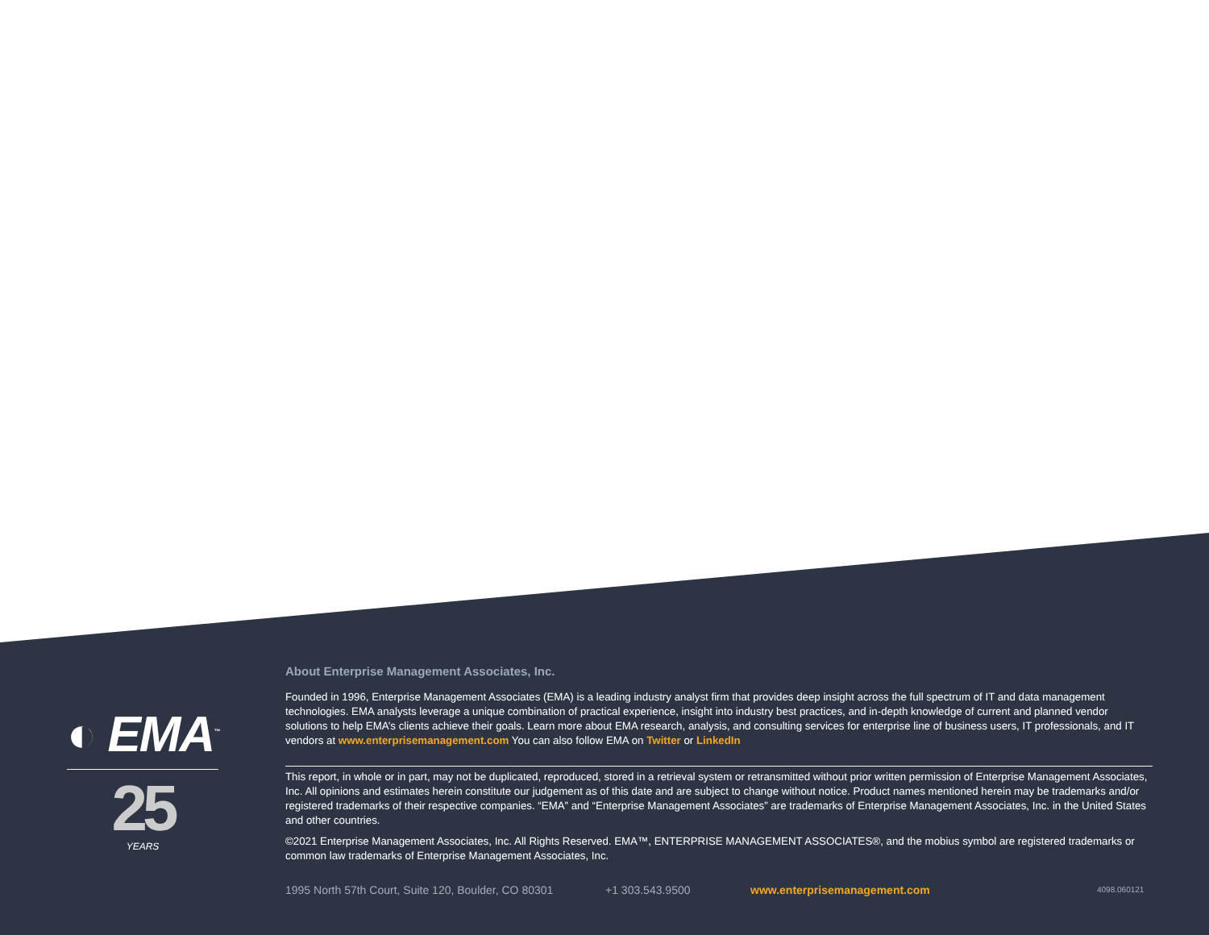◐ EMA<sup>™</sup>
25
YEARS
About Enterprise Management Associates, Inc.
Founded in 1996, Enterprise Management Associates (EMA) is a leading industry analyst firm that provides deep insight across the full spectrum of IT and data management technologies. EMA analysts leverage a unique combination of practical experience, insight into industry best practices, and in-depth knowledge of current and planned vendor solutions to help EMA’s clients achieve their goals. Learn more about EMA research, analysis, and consulting services for enterprise line of business users, IT professionals, and IT vendors at www.enterprisemanagement.com You can also follow EMA on Twitter or LinkedIn
This report, in whole or in part, may not be duplicated, reproduced, stored in a retrieval system or retransmitted without prior written permission of Enterprise Management Associates, Inc. All opinions and estimates herein constitute our judgement as of this date and are subject to change without notice. Product names mentioned herein may be trademarks and/or registered trademarks of their respective companies. “EMA” and “Enterprise Management Associates” are trademarks of Enterprise Management Associates, Inc. in the United States and other countries.
©2021 Enterprise Management Associates, Inc. All Rights Reserved. EMA™, ENTERPRISE MANAGEMENT ASSOCIATES®, and the mobius symbol are registered trademarks or common law trademarks of Enterprise Management Associates, Inc.
1995 North 57th Court, Suite 120, Boulder, CO 80301 +1 303.543.9500 www.enterprisemanagement.com 4098.060121